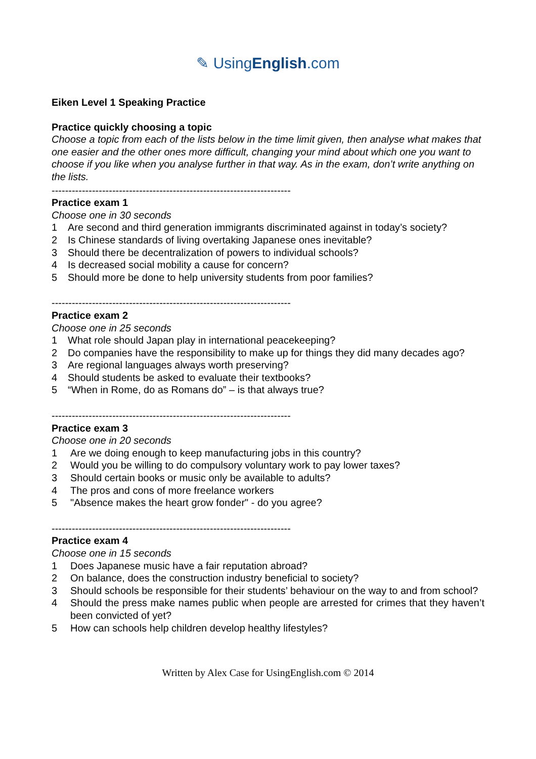✎ UsingEnglish.com
Eiken Level 1 Speaking Practice
Practice quickly choosing a topic
Choose a topic from each of the lists below in the time limit given, then analyse what makes that one easier and the other ones more difficult, changing your mind about which one you want to choose if you like when you analyse further in that way. As in the exam, don’t write anything on the lists.
-----------------------------------------------------------------------
Practice exam 1
Choose one in 30 seconds
1 Are second and third generation immigrants discriminated against in today’s society?
2 Is Chinese standards of living overtaking Japanese ones inevitable?
3 Should there be decentralization of powers to individual schools?
4 Is decreased social mobility a cause for concern?
5 Should more be done to help university students from poor families?
-----------------------------------------------------------------------
Practice exam 2
Choose one in 25 seconds
1 What role should Japan play in international peacekeeping?
2 Do companies have the responsibility to make up for things they did many decades ago?
3 Are regional languages always worth preserving?
4 Should students be asked to evaluate their textbooks?
5 “When in Rome, do as Romans do” – is that always true?
-----------------------------------------------------------------------
Practice exam 3
Choose one in 20 seconds
1 Are we doing enough to keep manufacturing jobs in this country?
2 Would you be willing to do compulsory voluntary work to pay lower taxes?
3 Should certain books or music only be available to adults?
4 The pros and cons of more freelance workers
5 "Absence makes the heart grow fonder" - do you agree?
-----------------------------------------------------------------------
Practice exam 4
Choose one in 15 seconds
1 Does Japanese music have a fair reputation abroad?
2 On balance, does the construction industry beneficial to society?
3 Should schools be responsible for their students’ behaviour on the way to and from school?
4 Should the press make names public when people are arrested for crimes that they haven’t been convicted of yet?
5 How can schools help children develop healthy lifestyles?
Written by Alex Case for UsingEnglish.com © 2014